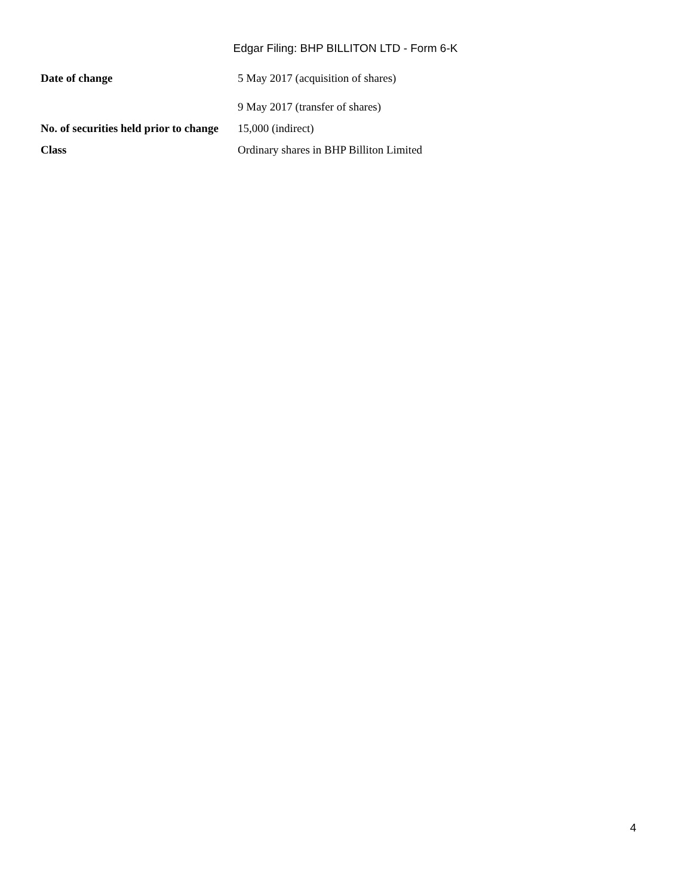Edgar Filing: BHP BILLITON LTD - Form 6-K
| Date of change | 5 May 2017 (acquisition of shares) 9 May 2017 (transfer of shares) |
| No. of securities held prior to change | 15,000 (indirect) |
| Class | Ordinary shares in BHP Billiton Limited |
4